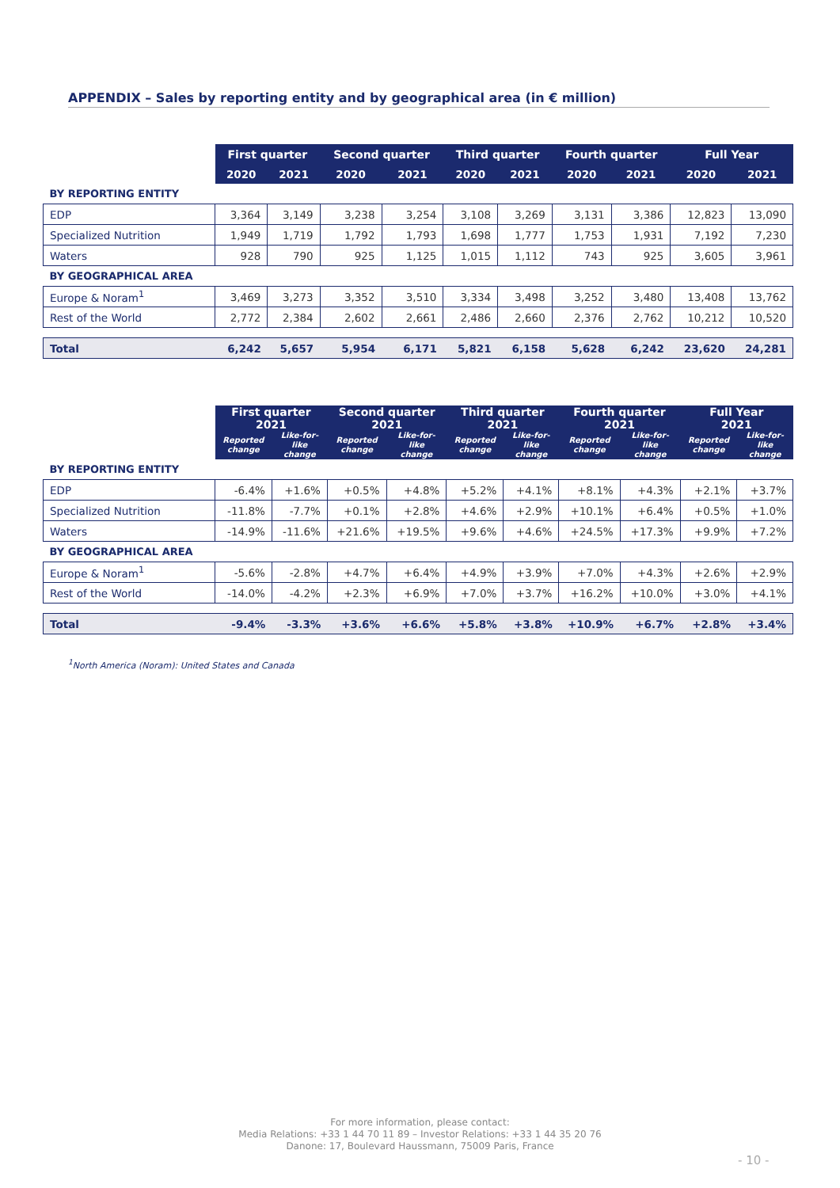APPENDIX – Sales by reporting entity and by geographical area (in € million)
| | First quarter | | Second quarter | | Third quarter | | Fourth quarter | | Full Year | |
| --- | --- | --- | --- | --- | --- | --- | --- | --- | --- | --- |
| | 2020 | 2021 | 2020 | 2021 | 2020 | 2021 | 2020 | 2021 | 2020 | 2021 |
| BY REPORTING ENTITY | | | | | | | | | | |
| EDP | 3,364 | 3,149 | 3,238 | 3,254 | 3,108 | 3,269 | 3,131 | 3,386 | 12,823 | 13,090 |
| Specialized Nutrition | 1,949 | 1,719 | 1,792 | 1,793 | 1,698 | 1,777 | 1,753 | 1,931 | 7,192 | 7,230 |
| Waters | 928 | 790 | 925 | 1,125 | 1,015 | 1,112 | 743 | 925 | 3,605 | 3,961 |
| BY GEOGRAPHICAL AREA | | | | | | | | | | |
| Europe & Noram<sup>1</sup> | 3,469 | 3,273 | 3,352 | 3,510 | 3,334 | 3,498 | 3,252 | 3,480 | 13,408 | 13,762 |
| Rest of the World | 2,772 | 2,384 | 2,602 | 2,661 | 2,486 | 2,660 | 2,376 | 2,762 | 10,212 | 10,520 |
| Total | 6,242 | 5,657 | 5,954 | 6,171 | 5,821 | 6,158 | 5,628 | 6,242 | 23,620 | 24,281 |
| | First quarter 2021 | | Second quarter 2021 | | Third quarter 2021 | | Fourth quarter 2021 | | Full Year 2021 | |
| --- | --- | --- | --- | --- | --- | --- | --- | --- | --- | --- |
| | Reported change | Like-for-like change | Reported change | Like-for-like change | Reported change | Like-for-like change | Reported change | Like-for-like change | Reported change | Like-for-like change |
| BY REPORTING ENTITY | | | | | | | | | | |
| EDP | -6.4% | +1.6% | +0.5% | +4.8% | +5.2% | +4.1% | +8.1% | +4.3% | +2.1% | +3.7% |
| Specialized Nutrition | -11.8% | -7.7% | +0.1% | +2.8% | +4.6% | +2.9% | +10.1% | +6.4% | +0.5% | +1.0% |
| Waters | -14.9% | -11.6% | +21.6% | +19.5% | +9.6% | +4.6% | +24.5% | +17.3% | +9.9% | +7.2% |
| BY GEOGRAPHICAL AREA | | | | | | | | | | |
| Europe & Noram<sup>1</sup> | -5.6% | -2.8% | +4.7% | +6.4% | +4.9% | +3.9% | +7.0% | +4.3% | +2.6% | +2.9% |
| Rest of the World | -14.0% | -4.2% | +2.3% | +6.9% | +7.0% | +3.7% | +16.2% | +10.0% | +3.0% | +4.1% |
| Total | -9.4% | -3.3% | +3.6% | +6.6% | +5.8% | +3.8% | +10.9% | +6.7% | +2.8% | +3.4% |
<sup>1</sup> North America (Noram): United States and Canada
For more information, please contact:
Media Relations: +33 1 44 70 11 89 – Investor Relations: +33 1 44 35 20 76
Danone: 17, Boulevard Haussmann, 75009 Paris, France
- 10 -